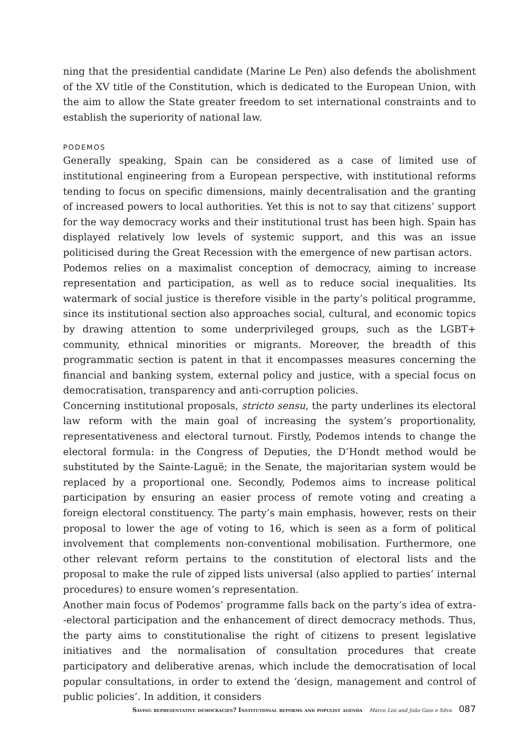ning that the presidential candidate (Marine Le Pen) also defends the abolishment of the XV title of the Constitution, which is dedicated to the European Union, with the aim to allow the State greater freedom to set international constraints and to establish the superiority of national law.
PODEMOS
Generally speaking, Spain can be considered as a case of limited use of institutional engineering from a European perspective, with institutional reforms tending to focus on specific dimensions, mainly decentralisation and the granting of increased powers to local authorities. Yet this is not to say that citizens’ support for the way democracy works and their institutional trust has been high. Spain has displayed relatively low levels of systemic support, and this was an issue politicised during the Great Recession with the emergence of new partisan actors.
Podemos relies on a maximalist conception of democracy, aiming to increase representation and participation, as well as to reduce social inequalities. Its watermark of social justice is therefore visible in the party’s political programme, since its institutional section also approaches social, cultural, and economic topics by drawing attention to some underprivileged groups, such as the LGBT+ community, ethnical minorities or migrants. Moreover, the breadth of this programmatic section is patent in that it encompasses measures concerning the financial and banking system, external policy and justice, with a special focus on democratisation, transparency and anti-corruption policies.
Concerning institutional proposals, stricto sensu, the party underlines its electoral law reform with the main goal of increasing the system’s proportionality, representativeness and electoral turnout. Firstly, Podemos intends to change the electoral formula: in the Congress of Deputies, the D’Hondt method would be substituted by the Sainte-Laguë; in the Senate, the majoritarian system would be replaced by a proportional one. Secondly, Podemos aims to increase political participation by ensuring an easier process of remote voting and creating a foreign electoral constituency. The party’s main emphasis, however, rests on their proposal to lower the age of voting to 16, which is seen as a form of political involvement that complements non-conventional mobilisation. Furthermore, one other relevant reform pertains to the constitution of electoral lists and the proposal to make the rule of zipped lists universal (also applied to parties’ internal procedures) to ensure women’s representation.
Another main focus of Podemos’ programme falls back on the party’s idea of extra--electoral participation and the enhancement of direct democracy methods. Thus, the party aims to constitutionalise the right of citizens to present legislative initiatives and the normalisation of consultation procedures that create participatory and deliberative arenas, which include the democratisation of local popular consultations, in order to extend the ‘design, management and control of public policies’. In addition, it considers
Saving representative democracies? Institutional reforms and populist agenda Marco Lisi and João Gaio e Silva 087